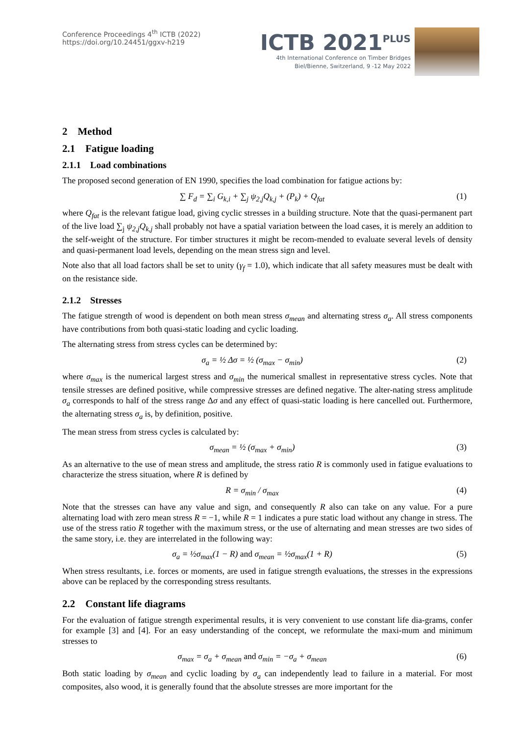Conference Proceedings 4<sup>th</sup> ICTB (2022)
https://doi.org/10.24451/ggxv-h219
ICTB 2021<sup>PLUS</sup>
4th International Conference on Timber Bridges
Biel/Bienne, Switzerland, 9 -12 May 2022
2 Method
2.1 Fatigue loading
2.1.1 Load combinations
The proposed second generation of EN 1990, specifies the load combination for fatigue actions by:
∑ F<sub>d</sub> = ∑<sub>i</sub> G<sub>k,i</sub> + ∑<sub>j</sub> ψ<sub>2,j</sub>Q<sub>k,j</sub> + (P<sub>k</sub>) + Q<sub>fat</sub> (1)
where Q<sub>fat</sub> is the relevant fatigue load, giving cyclic stresses in a building structure. Note that the quasi-permanent part of the live load ∑<sub>j</sub> ψ<sub>2,j</sub>Q<sub>k,j</sub> shall probably not have a spatial variation between the load cases, it is merely an addition to the self-weight of the structure. For timber structures it might be recom-mended to evaluate several levels of density and quasi-permanent load levels, depending on the mean stress sign and level.
Note also that all load factors shall be set to unity (γ<sub>f</sub> = 1.0), which indicate that all safety measures must be dealt with on the resistance side.
2.1.2 Stresses
The fatigue strength of wood is dependent on both mean stress σ<sub>mean</sub> and alternating stress σ<sub>a</sub>. All stress components have contributions from both quasi-static loading and cyclic loading.
The alternating stress from stress cycles can be determined by:
σ<sub>a</sub> = ½ Δσ = ½ (σ<sub>max</sub> − σ<sub>min</sub>) (2)
where σ<sub>max</sub> is the numerical largest stress and σ<sub>min</sub> the numerical smallest in representative stress cycles. Note that tensile stresses are defined positive, while compressive stresses are defined negative. The alter-nating stress amplitude σ<sub>a</sub> corresponds to half of the stress range Δσ and any effect of quasi-static loading is here cancelled out. Furthermore, the alternating stress σ<sub>a</sub> is, by definition, positive.
The mean stress from stress cycles is calculated by:
σ<sub>mean</sub> = ½ (σ<sub>max</sub> + σ<sub>min</sub>) (3)
As an alternative to the use of mean stress and amplitude, the stress ratio R is commonly used in fatigue evaluations to characterize the stress situation, where R is defined by
R = σ<sub>min</sub> / σ<sub>max</sub> (4)
Note that the stresses can have any value and sign, and consequently R also can take on any value. For a pure alternating load with zero mean stress R = −1, while R = 1 indicates a pure static load without any change in stress. The use of the stress ratio R together with the maximum stress, or the use of alternating and mean stresses are two sides of the same story, i.e. they are interrelated in the following way:
σ<sub>a</sub> = ½σ<sub>max</sub>(1 − R) and σ<sub>mean</sub> = ½σ<sub>max</sub>(1 + R) (5)
When stress resultants, i.e. forces or moments, are used in fatigue strength evaluations, the stresses in the expressions above can be replaced by the corresponding stress resultants.
2.2 Constant life diagrams
For the evaluation of fatigue strength experimental results, it is very convenient to use constant life dia-grams, confer for example [3] and [4]. For an easy understanding of the concept, we reformulate the maxi-mum and minimum stresses to
σ<sub>max</sub> = σ<sub>a</sub> + σ<sub>mean</sub> and σ<sub>min</sub> = −σ<sub>a</sub> + σ<sub>mean</sub> (6)
Both static loading by σ<sub>mean</sub> and cyclic loading by σ<sub>a</sub> can independently lead to failure in a material. For most composites, also wood, it is generally found that the absolute stresses are more important for the